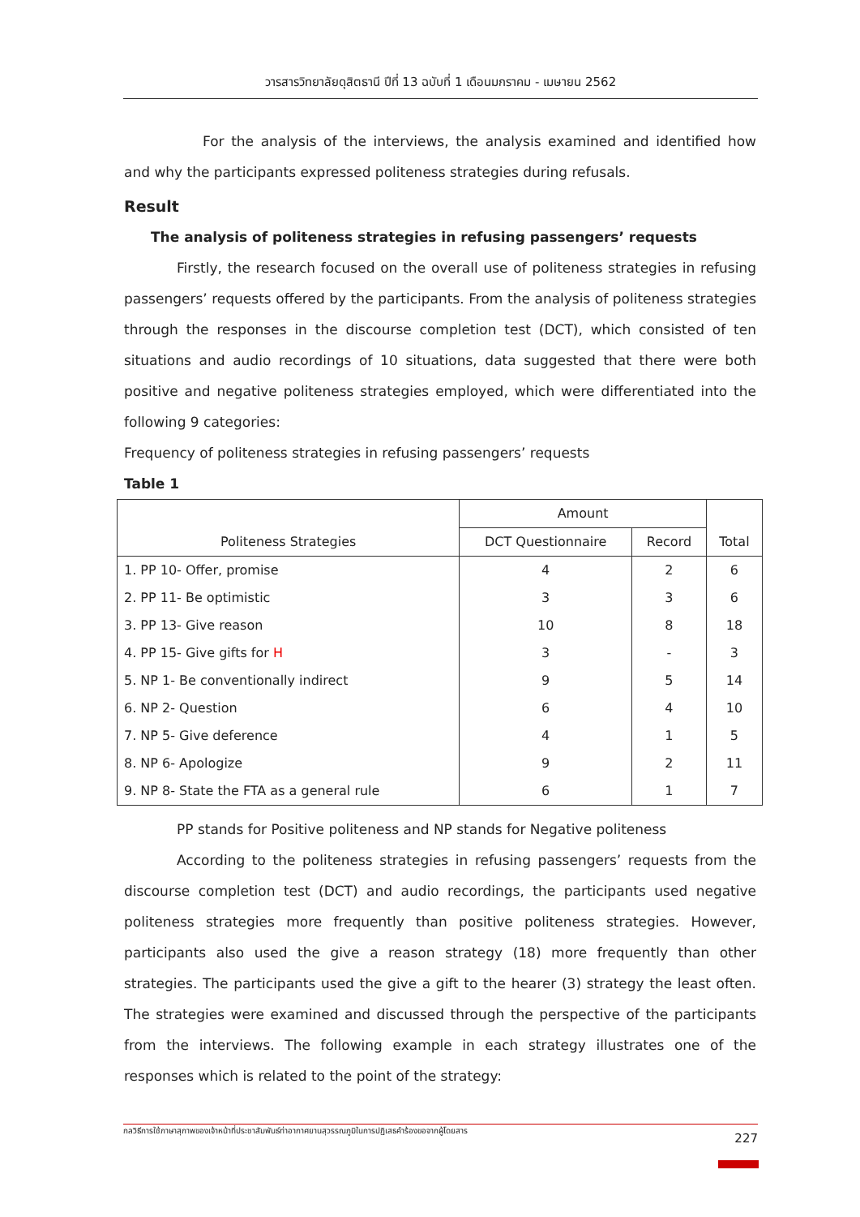วารสารวิทยาลัยดุสิตธานี ปีที่ 13 ฉบับที่ 1 เดือนมกราคม - เมษายน 2562
For the analysis of the interviews, the analysis examined and identified how and why the participants expressed politeness strategies during refusals.
Result
The analysis of politeness strategies in refusing passengers’ requests
Firstly, the research focused on the overall use of politeness strategies in refusing passengers’ requests offered by the participants. From the analysis of politeness strategies through the responses in the discourse completion test (DCT), which consisted of ten situations and audio recordings of 10 situations, data suggested that there were both positive and negative politeness strategies employed, which were differentiated into the following 9 categories:
Frequency of politeness strategies in refusing passengers’ requests
Table 1
| Politeness Strategies | Amount | | Total |
| --- | --- | --- | --- |
| | DCT Questionnaire | Record | |
| 1. PP 10- Offer, promise | 4 | 2 | 6 |
| 2. PP 11- Be optimistic | 3 | 3 | 6 |
| 3. PP 13- Give reason | 10 | 8 | 18 |
| 4. PP 15- Give gifts for H | 3 | - | 3 |
| 5. NP 1- Be conventionally indirect | 9 | 5 | 14 |
| 6. NP 2- Question | 6 | 4 | 10 |
| 7. NP 5- Give deference | 4 | 1 | 5 |
| 8. NP 6- Apologize | 9 | 2 | 11 |
| 9. NP 8- State the FTA as a general rule | 6 | 1 | 7 |
PP stands for Positive politeness and NP stands for Negative politeness
According to the politeness strategies in refusing passengers’ requests from the discourse completion test (DCT) and audio recordings, the participants used negative politeness strategies more frequently than positive politeness strategies. However, participants also used the give a reason strategy (18) more frequently than other strategies. The participants used the give a gift to the hearer (3) strategy the least often. The strategies were examined and discussed through the perspective of the participants from the interviews. The following example in each strategy illustrates one of the responses which is related to the point of the strategy:
กลวิธีการใช้ภาษาสุภาพของเจ้าหน้าที่ประชาสัมพันธ์ท่าอากาศยานสุวรรณภูมิในการปฏิเสธคำร้องขอจากผู้โดยสาร 227